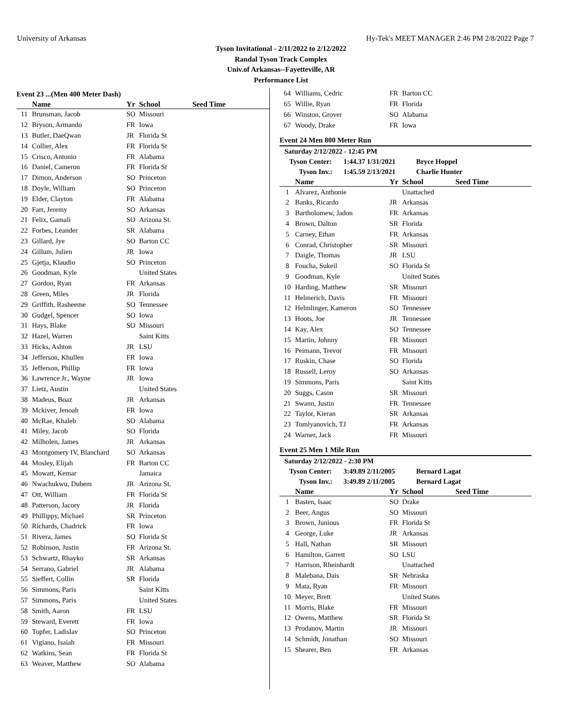University of Arkansas Hy-Tek's MEET MANAGER 2:46 PM 2/8/2022 Page 7
Tyson Invitational - 2/11/2022 to 2/12/2022
Randal Tyson Track Complex
Univ.of Arkansas--Fayetteville, AR
Performance List
Event 23 ...(Men 400 Meter Dash)
| | Name | Yr | School | Seed Time |
| --- | --- | --- | --- | --- |
| 11 | Brunsman, Jacob | SO | Missouri | |
| 12 | Bryson, Armando | FR | Iowa | |
| 13 | Butler, DaeQwan | JR | Florida St | |
| 14 | Collier, Alex | FR | Florida St | |
| 15 | Crisco, Antonio | FR | Alabama | |
| 16 | Daniel, Cameron | FR | Florida St | |
| 17 | Dimon, Anderson | SO | Princeton | |
| 18 | Doyle, William | SO | Princeton | |
| 19 | Elder, Clayton | FR | Alabama | |
| 20 | Farr, Jeremy | SO | Arkansas | |
| 21 | Felix, Gamali | SO | Arizona St. | |
| 22 | Forbes, Leander | SR | Alabama | |
| 23 | Gillard, Jye | SO | Barton CC | |
| 24 | Gillum, Julien | JR | Iowa | |
| 25 | Gjetja, Klaudio | SO | Princeton | |
| 26 | Goodman, Kyle | | United States | |
| 27 | Gordon, Ryan | FR | Arkansas | |
| 28 | Green, Miles | JR | Florida | |
| 29 | Griffith, Rasheeme | SO | Tennessee | |
| 30 | Gudgel, Spencer | SO | Iowa | |
| 31 | Hays, Blake | SO | Missouri | |
| 32 | Hazel, Warren | | Saint Kitts | |
| 33 | Hicks, Ashton | JR | LSU | |
| 34 | Jefferson, Khullen | FR | Iowa | |
| 35 | Jefferson, Phillip | FR | Iowa | |
| 36 | Lawrence Jr., Wayne | JR | Iowa | |
| 37 | Lietz, Austin | | United States | |
| 38 | Madeus, Boaz | JR | Arkansas | |
| 39 | Mckiver, Jenoah | FR | Iowa | |
| 40 | McRae, Khaleb | SO | Alabama | |
| 41 | Miley, Jacob | SO | Florida | |
| 42 | Milholen, James | JR | Arkansas | |
| 43 | Montgomery IV, Blanchard | SO | Arkansas | |
| 44 | Mosley, Elijah | FR | Barton CC | |
| 45 | Mowatt, Kemar | | Jamaica | |
| 46 | Nwachukwu, Dubem | JR | Arizona St. | |
| 47 | Ott, William | FR | Florida St | |
| 48 | Patterson, Jacory | JR | Florida | |
| 49 | Phillippy, Michael | SR | Princeton | |
| 50 | Richards, Chadrick | FR | Iowa | |
| 51 | Rivera, James | SO | Florida St | |
| 52 | Robinson, Justin | FR | Arizona St. | |
| 53 | Schwartz, Rhayko | SR | Arkansas | |
| 54 | Serrano, Gabriel | JR | Alabama | |
| 55 | Sieffert, Collin | SR | Florida | |
| 56 | Simmons, Paris | | Saint Kitts | |
| 57 | Simmons, Paris | | United States | |
| 58 | Smith, Aaron | FR | LSU | |
| 59 | Steward, Everett | FR | Iowa | |
| 60 | Topfer, Ladislav | SO | Princeton | |
| 61 | Vigiano, Isaiah | FR | Missouri | |
| 62 | Watkins, Sean | FR | Florida St | |
| 63 | Weaver, Matthew | SO | Alabama | |
| 64 | Williams, Cedric | FR | Barton CC | |
| 65 | Willie, Ryan | FR | Florida | |
| 66 | Winston, Grover | SO | Alabama | |
| 67 | Woody, Drake | FR | Iowa | |
Event 24 Men 800 Meter Run
Saturday 2/12/2022 - 12:45 PM
Tyson Center: 1:44.37 1/31/2021 Bryce Hoppel
Tyson Inv.: 1:45.59 2/13/2021 Charlie Hunter
| | Name | Yr | School | Seed Time |
| --- | --- | --- | --- | --- |
| 1 | Alvarez, Anthonie | | Unattached | |
| 2 | Banks, Ricardo | JR | Arkansas | |
| 3 | Bartholomew, Jadon | FR | Arkansas | |
| 4 | Brown, Dalton | SR | Florida | |
| 5 | Carney, Ethan | FR | Arkansas | |
| 6 | Conrad, Christopher | SR | Missouri | |
| 7 | Daigle, Thomas | JR | LSU | |
| 8 | Foucha, Sukeil | SO | Florida St | |
| 9 | Goodman, Kyle | | United States | |
| 10 | Harding, Matthew | SR | Missouri | |
| 11 | Helmerich, Davis | FR | Missouri | |
| 12 | Helmlinger, Kameron | SO | Tennessee | |
| 13 | Hoots, Joe | JR | Tennessee | |
| 14 | Kay, Alex | SO | Tennessee | |
| 15 | Martin, Johnny | FR | Missouri | |
| 16 | Peimann, Trevor | FR | Missouri | |
| 17 | Ruskin, Chase | SO | Florida | |
| 18 | Russell, Leroy | SO | Arkansas | |
| 19 | Simmons, Paris | | Saint Kitts | |
| 20 | Suggs, Cason | SR | Missouri | |
| 21 | Swann, Justin | FR | Tennessee | |
| 22 | Taylor, Kieran | SR | Arkansas | |
| 23 | Tomlyanovich, TJ | FR | Arkansas | |
| 24 | Warner, Jack | FR | Missouri | |
Event 25 Men 1 Mile Run
Saturday 2/12/2022 - 2:30 PM
Tyson Center: 3:49.89 2/11/2005 Bernard Lagat
Tyson Inv.: 3:49.89 2/11/2005 Bernard Lagat
| | Name | Yr | School | Seed Time |
| --- | --- | --- | --- | --- |
| 1 | Basten, Isaac | SO | Drake | |
| 2 | Beer, Angus | SO | Missouri | |
| 3 | Brown, Junious | FR | Florida St | |
| 4 | George, Luke | JR | Arkansas | |
| 5 | Hall, Nathan | SR | Missouri | |
| 6 | Hamilton, Garrett | SO | LSU | |
| 7 | Harrison, Rheinhardt | | Unattached | |
| 8 | Malebana, Dais | SR | Nebraska | |
| 9 | Mata, Ryan | FR | Missouri | |
| 10 | Meyer, Brett | | United States | |
| 11 | Morris, Blake | FR | Missouri | |
| 12 | Owens, Matthew | SR | Florida St | |
| 13 | Prodanov, Martin | JR | Missouri | |
| 14 | Schmidt, Jonathan | SO | Missouri | |
| 15 | Shearer, Ben | FR | Arkansas | |